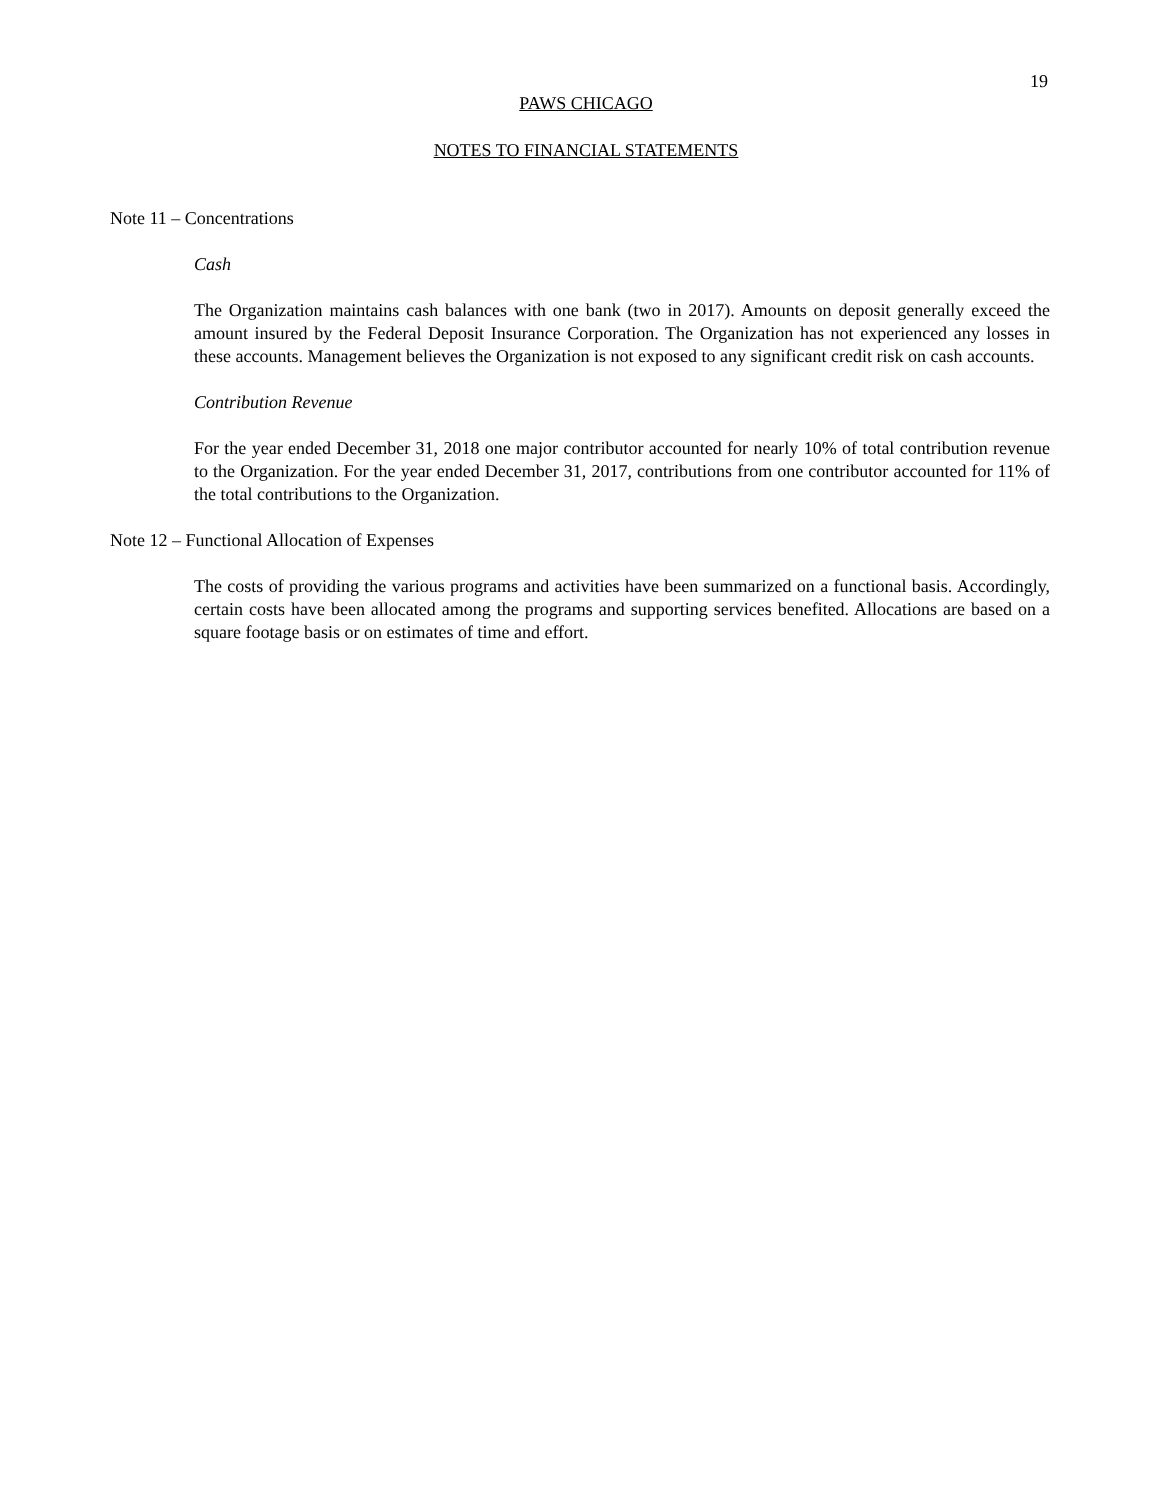19
PAWS CHICAGO
NOTES TO FINANCIAL STATEMENTS
Note 11 – Concentrations
Cash
The Organization maintains cash balances with one bank (two in 2017). Amounts on deposit generally exceed the amount insured by the Federal Deposit Insurance Corporation. The Organization has not experienced any losses in these accounts. Management believes the Organization is not exposed to any significant credit risk on cash accounts.
Contribution Revenue
For the year ended December 31, 2018 one major contributor accounted for nearly 10% of total contribution revenue to the Organization. For the year ended December 31, 2017, contributions from one contributor accounted for 11% of the total contributions to the Organization.
Note 12 – Functional Allocation of Expenses
The costs of providing the various programs and activities have been summarized on a functional basis. Accordingly, certain costs have been allocated among the programs and supporting services benefited. Allocations are based on a square footage basis or on estimates of time and effort.